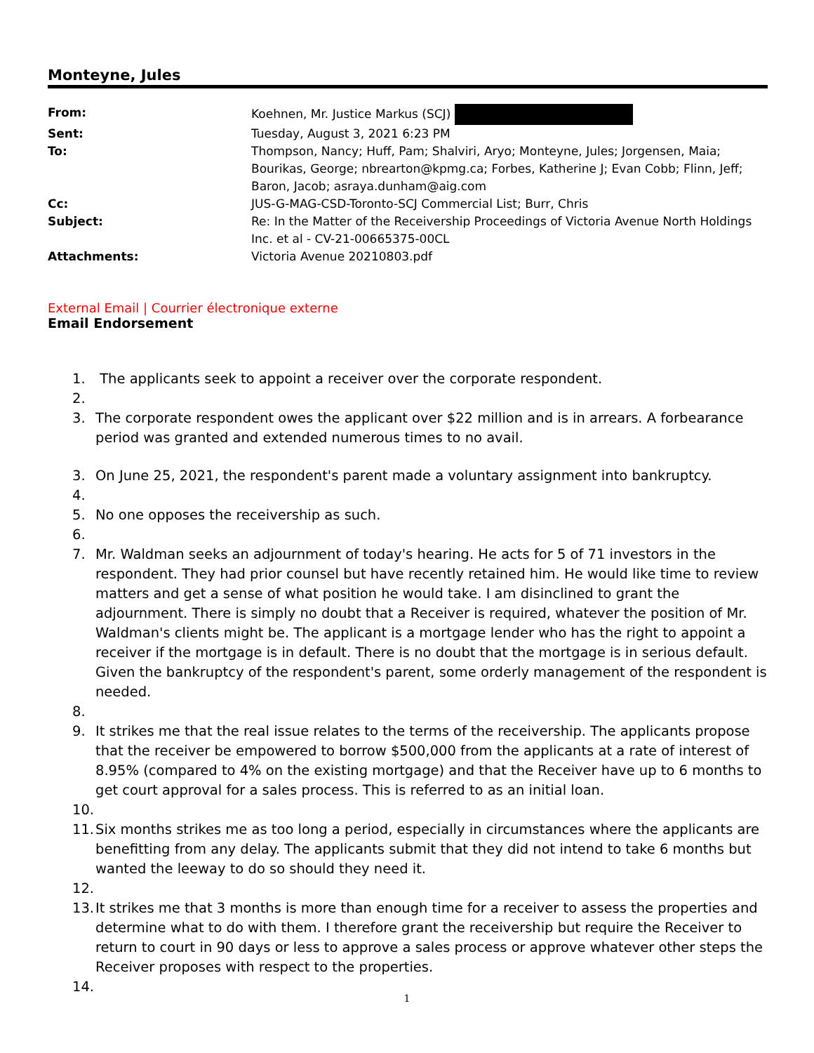Monteyne, Jules
| From: | Koehnen, Mr. Justice Markus (SCJ) |
| Sent: | Tuesday, August 3, 2021 6:23 PM |
| To: | Thompson, Nancy; Huff, Pam; Shalviri, Aryo; Monteyne, Jules; Jorgensen, Maia; Bourikas, George; nbrearton@kpmg.ca; Forbes, Katherine J; Evan Cobb; Flinn, Jeff; Baron, Jacob; asraya.dunham@aig.com |
| Cc: | JUS-G-MAG-CSD-Toronto-SCJ Commercial List; Burr, Chris |
| Subject: | Re: In the Matter of the Receivership Proceedings of Victoria Avenue North Holdings Inc. et al - CV-21-00665375-00CL |
| Attachments: | Victoria Avenue 20210803.pdf |
External Email | Courrier électronique externe
Email Endorsement
1. The applicants seek to appoint a receiver over the corporate respondent.
2.
3. The corporate respondent owes the applicant over $22 million and is in arrears. A forbearance period was granted and extended numerous times to no avail.
3. On June 25, 2021, the respondent's parent made a voluntary assignment into bankruptcy.
4.
5. No one opposes the receivership as such.
6.
7. Mr. Waldman seeks an adjournment of today's hearing. He acts for 5 of 71 investors in the respondent. They had prior counsel but have recently retained him. He would like time to review matters and get a sense of what position he would take. I am disinclined to grant the adjournment. There is simply no doubt that a Receiver is required, whatever the position of Mr. Waldman's clients might be. The applicant is a mortgage lender who has the right to appoint a receiver if the mortgage is in default. There is no doubt that the mortgage is in serious default. Given the bankruptcy of the respondent's parent, some orderly management of the respondent is needed.
8.
9. It strikes me that the real issue relates to the terms of the receivership. The applicants propose that the receiver be empowered to borrow $500,000 from the applicants at a rate of interest of 8.95% (compared to 4% on the existing mortgage) and that the Receiver have up to 6 months to get court approval for a sales process. This is referred to as an initial loan.
10.
11. Six months strikes me as too long a period, especially in circumstances where the applicants are benefitting from any delay. The applicants submit that they did not intend to take 6 months but wanted the leeway to do so should they need it.
12.
13. It strikes me that 3 months is more than enough time for a receiver to assess the properties and determine what to do with them. I therefore grant the receivership but require the Receiver to return to court in 90 days or less to approve a sales process or approve whatever other steps the Receiver proposes with respect to the properties.
14.
1